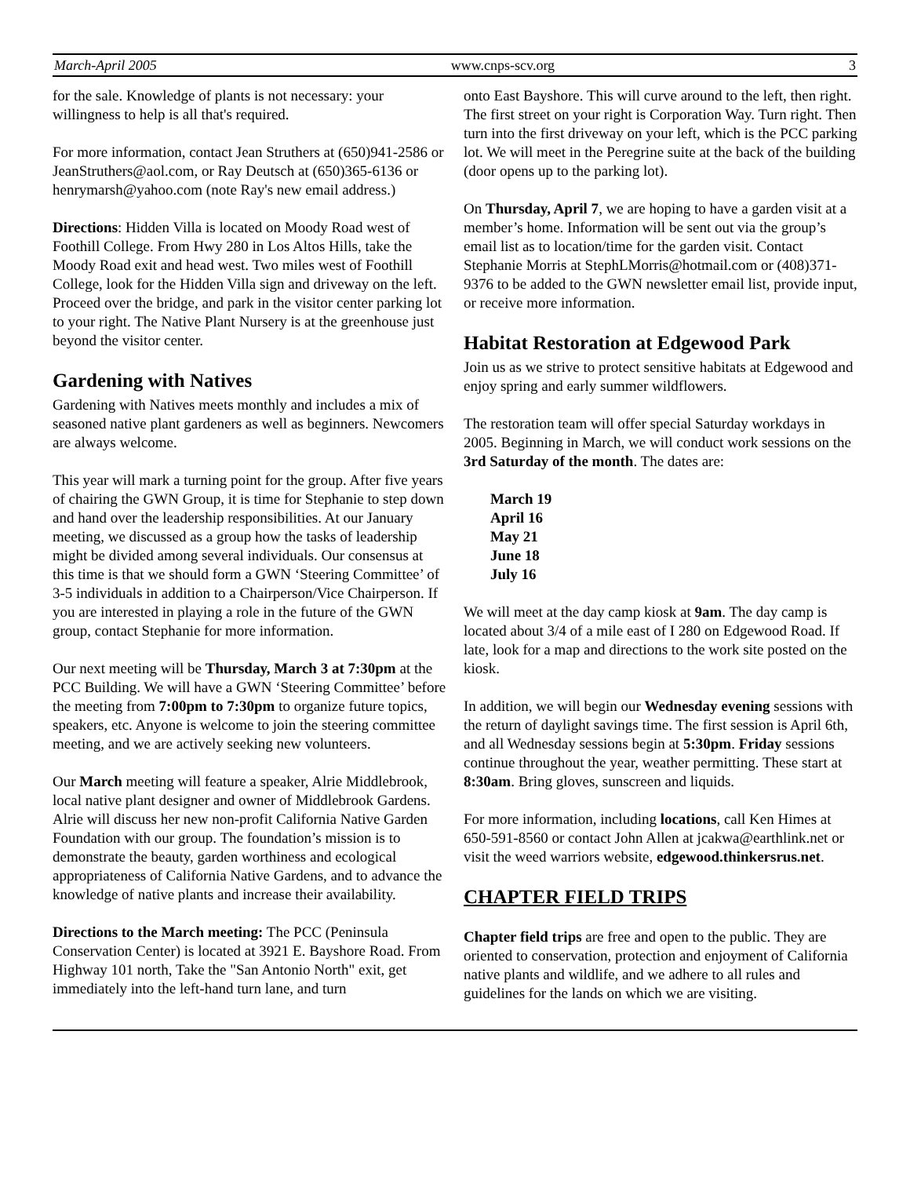March-April 2005 www.cnps-scv.org 3
for the sale. Knowledge of plants is not necessary: your willingness to help is all that's required.
For more information, contact Jean Struthers at (650)941-2586 or JeanStruthers@aol.com, or Ray Deutsch at (650)365-6136 or henrymarsh@yahoo.com (note Ray's new email address.)
Directions: Hidden Villa is located on Moody Road west of Foothill College. From Hwy 280 in Los Altos Hills, take the Moody Road exit and head west. Two miles west of Foothill College, look for the Hidden Villa sign and driveway on the left. Proceed over the bridge, and park in the visitor center parking lot to your right. The Native Plant Nursery is at the greenhouse just beyond the visitor center.
Gardening with Natives
Gardening with Natives meets monthly and includes a mix of seasoned native plant gardeners as well as beginners. Newcomers are always welcome.
This year will mark a turning point for the group. After five years of chairing the GWN Group, it is time for Stephanie to step down and hand over the leadership responsibilities. At our January meeting, we discussed as a group how the tasks of leadership might be divided among several individuals. Our consensus at this time is that we should form a GWN ‘Steering Committee’ of 3-5 individuals in addition to a Chairperson/Vice Chairperson. If you are interested in playing a role in the future of the GWN group, contact Stephanie for more information.
Our next meeting will be Thursday, March 3 at 7:30pm at the PCC Building. We will have a GWN ‘Steering Committee’ before the meeting from 7:00pm to 7:30pm to organize future topics, speakers, etc. Anyone is welcome to join the steering committee meeting, and we are actively seeking new volunteers.
Our March meeting will feature a speaker, Alrie Middlebrook, local native plant designer and owner of Middlebrook Gardens. Alrie will discuss her new non-profit California Native Garden Foundation with our group. The foundation’s mission is to demonstrate the beauty, garden worthiness and ecological appropriateness of California Native Gardens, and to advance the knowledge of native plants and increase their availability.
Directions to the March meeting: The PCC (Peninsula Conservation Center) is located at 3921 E. Bayshore Road. From Highway 101 north, Take the "San Antonio North" exit, get immediately into the left-hand turn lane, and turn
onto East Bayshore. This will curve around to the left, then right. The first street on your right is Corporation Way. Turn right. Then turn into the first driveway on your left, which is the PCC parking lot. We will meet in the Peregrine suite at the back of the building (door opens up to the parking lot).
On Thursday, April 7, we are hoping to have a garden visit at a member’s home. Information will be sent out via the group’s email list as to location/time for the garden visit. Contact Stephanie Morris at StephLMorris@hotmail.com or (408)371-9376 to be added to the GWN newsletter email list, provide input, or receive more information.
Habitat Restoration at Edgewood Park
Join us as we strive to protect sensitive habitats at Edgewood and enjoy spring and early summer wildflowers.
The restoration team will offer special Saturday workdays in 2005. Beginning in March, we will conduct work sessions on the 3rd Saturday of the month. The dates are:
March 19
April 16
May 21
June 18
July 16
We will meet at the day camp kiosk at 9am. The day camp is located about 3/4 of a mile east of I 280 on Edgewood Road. If late, look for a map and directions to the work site posted on the kiosk.
In addition, we will begin our Wednesday evening sessions with the return of daylight savings time. The first session is April 6th, and all Wednesday sessions begin at 5:30pm. Friday sessions continue throughout the year, weather permitting. These start at 8:30am. Bring gloves, sunscreen and liquids.
For more information, including locations, call Ken Himes at 650-591-8560 or contact John Allen at jcakwa@earthlink.net or visit the weed warriors website, edgewood.thinkersrus.net.
CHAPTER FIELD TRIPS
Chapter field trips are free and open to the public. They are oriented to conservation, protection and enjoyment of California native plants and wildlife, and we adhere to all rules and guidelines for the lands on which we are visiting.